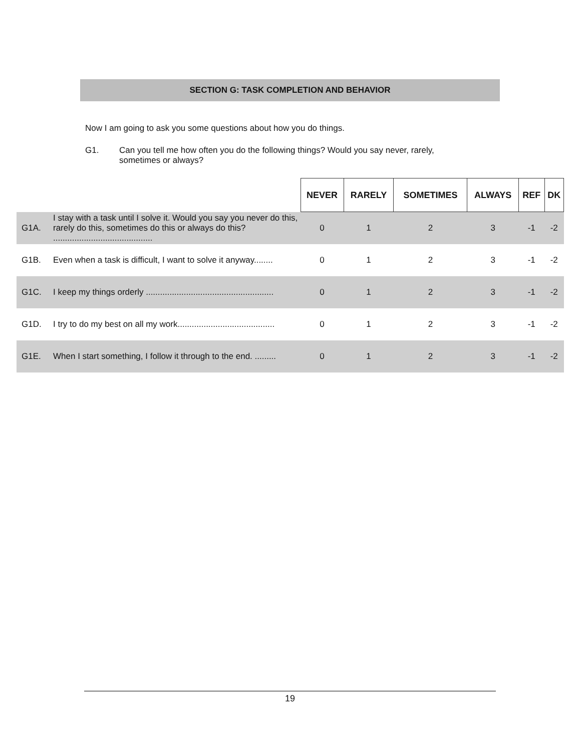SECTION G: TASK COMPLETION AND BEHAVIOR
Now I am going to ask you some questions about how you do things.
G1. Can you tell me how often you do the following things? Would you say never, rarely,
sometimes or always?
| | | NEVER | RARELY | SOMETIMES | ALWAYS | REF | DK |
| --- | --- | --- | --- | --- | --- | --- | --- |
| G1A. | I stay with a task until I solve it. Would you say you never do this, rarely do this, sometimes do this or always do this? .......................................... | 0 | 1 | 2 | 3 | -1 | -2 |
| G1B. | Even when a task is difficult, I want to solve it anyway........ | 0 | 1 | 2 | 3 | -1 | -2 |
| G1C. | I keep my things orderly ...................................................... | 0 | 1 | 2 | 3 | -1 | -2 |
| G1D. | I try to do my best on all my work......................................... | 0 | 1 | 2 | 3 | -1 | -2 |
| G1E. | When I start something, I follow it through to the end. ......... | 0 | 1 | 2 | 3 | -1 | -2 |
19